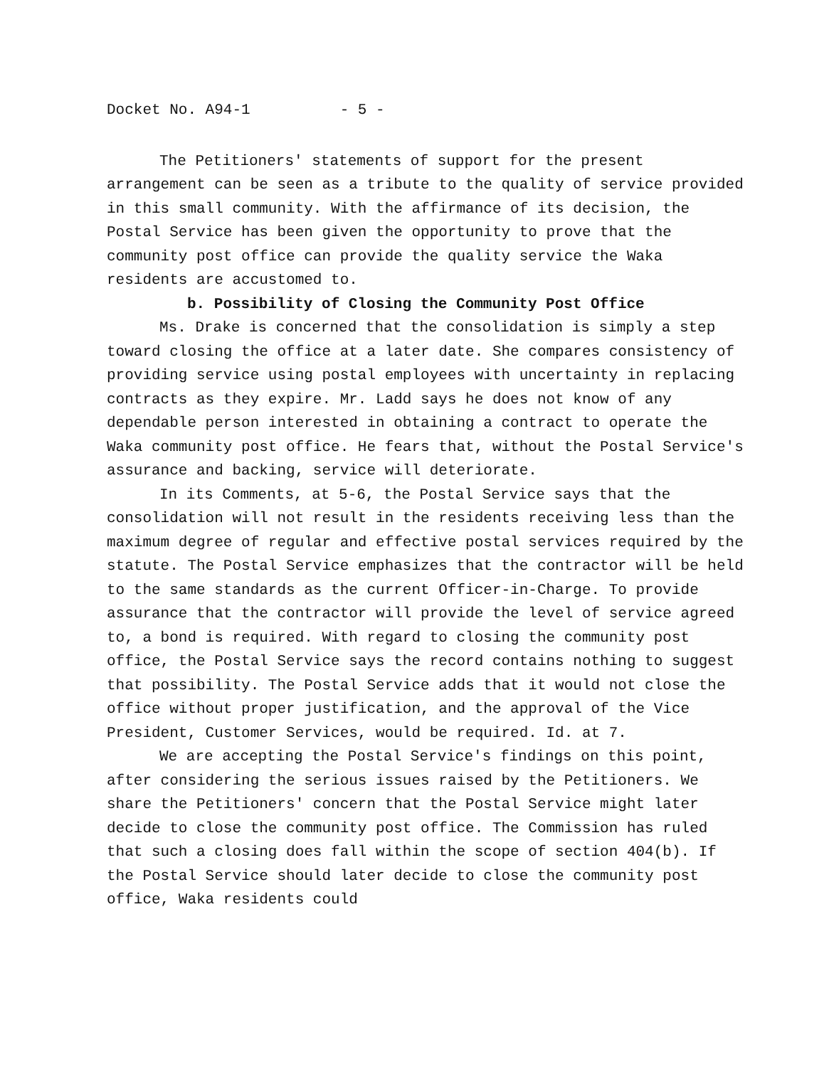Docket No. A94-1 - 5 -
The Petitioners' statements of support for the present arrangement can be seen as a tribute to the quality of service provided in this small community. With the affirmance of its decision, the Postal Service has been given the opportunity to prove that the community post office can provide the quality service the Waka residents are accustomed to.
b. Possibility of Closing the Community Post Office
Ms. Drake is concerned that the consolidation is simply a step toward closing the office at a later date. She compares consistency of providing service using postal employees with uncertainty in replacing contracts as they expire. Mr. Ladd says he does not know of any dependable person interested in obtaining a contract to operate the Waka community post office. He fears that, without the Postal Service's assurance and backing, service will deteriorate.
In its Comments, at 5-6, the Postal Service says that the consolidation will not result in the residents receiving less than the maximum degree of regular and effective postal services required by the statute. The Postal Service emphasizes that the contractor will be held to the same standards as the current Officer-in-Charge. To provide assurance that the contractor will provide the level of service agreed to, a bond is required. With regard to closing the community post office, the Postal Service says the record contains nothing to suggest that possibility. The Postal Service adds that it would not close the office without proper justification, and the approval of the Vice President, Customer Services, would be required. Id. at 7.
We are accepting the Postal Service's findings on this point, after considering the serious issues raised by the Petitioners. We share the Petitioners' concern that the Postal Service might later decide to close the community post office. The Commission has ruled that such a closing does fall within the scope of section 404(b). If the Postal Service should later decide to close the community post office, Waka residents could